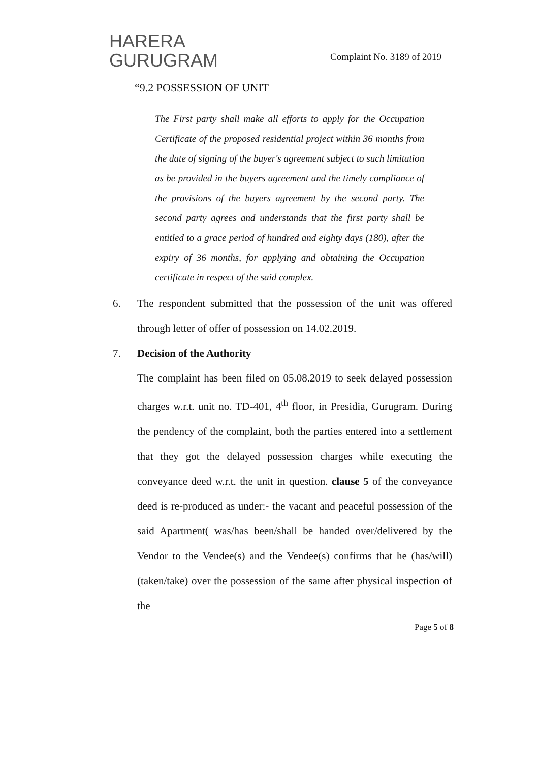HARERA
GURUGRAM
Complaint No. 3189 of 2019
“9.2 POSSESSION OF UNIT
The First party shall make all efforts to apply for the Occupation Certificate of the proposed residential project within 36 months from the date of signing of the buyer's agreement subject to such limitation as be provided in the buyers agreement and the timely compliance of the provisions of the buyers agreement by the second party. The second party agrees and understands that the first party shall be entitled to a grace period of hundred and eighty days (180), after the expiry of 36 months, for applying and obtaining the Occupation certificate in respect of the said complex.
6. The respondent submitted that the possession of the unit was offered through letter of offer of possession on 14.02.2019.
7. Decision of the Authority
The complaint has been filed on 05.08.2019 to seek delayed possession charges w.r.t. unit no. TD-401, 4<sup>th</sup> floor, in Presidia, Gurugram. During the pendency of the complaint, both the parties entered into a settlement that they got the delayed possession charges while executing the conveyance deed w.r.t. the unit in question. clause 5 of the conveyance deed is re-produced as under:- the vacant and peaceful possession of the said Apartment( was/has been/shall be handed over/delivered by the Vendor to the Vendee(s) and the Vendee(s) confirms that he (has/will) (taken/take) over the possession of the same after physical inspection of the
Page 5 of 8